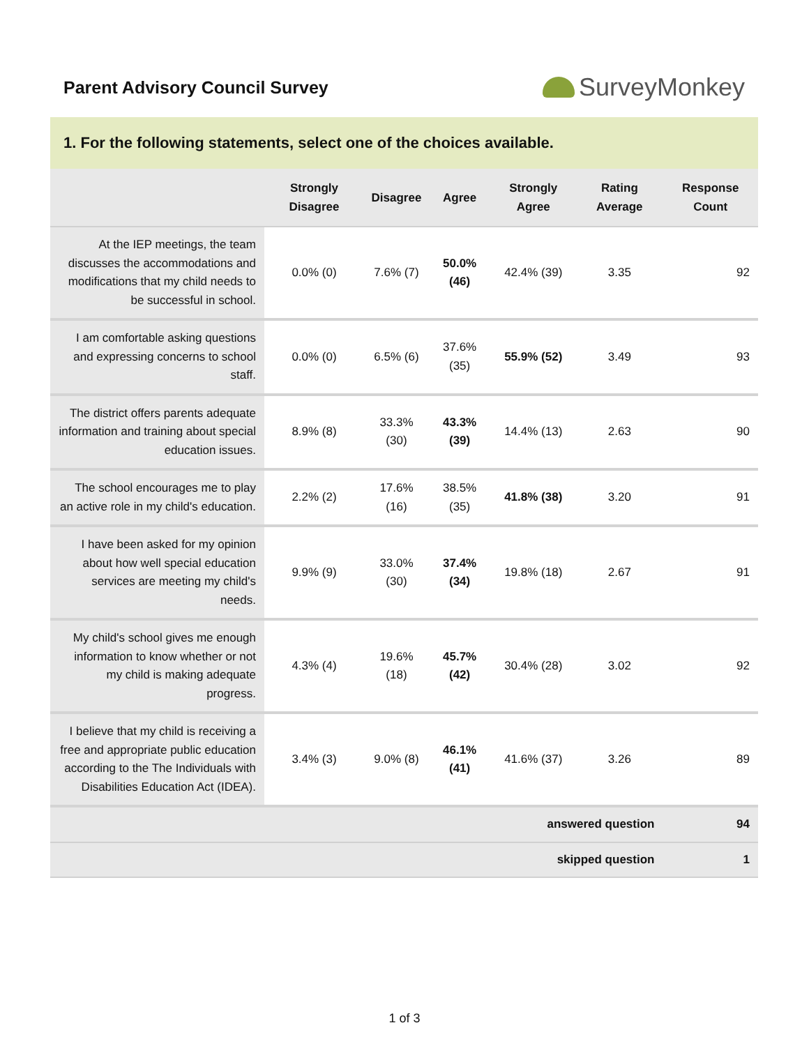Parent Advisory Council Survey
SurveyMonkey
1. For the following statements, select one of the choices available.
| | Strongly Disagree | Disagree | Agree | Strongly Agree | Rating Average | Response Count |
| --- | --- | --- | --- | --- | --- | --- |
| At the IEP meetings, the team discusses the accommodations and modifications that my child needs to be successful in school. | 0.0% (0) | 7.6% (7) | 50.0% (46) | 42.4% (39) | 3.35 | 92 |
| I am comfortable asking questions and expressing concerns to school staff. | 0.0% (0) | 6.5% (6) | 37.6% (35) | 55.9% (52) | 3.49 | 93 |
| The district offers parents adequate information and training about special education issues. | 8.9% (8) | 33.3% (30) | 43.3% (39) | 14.4% (13) | 2.63 | 90 |
| The school encourages me to play an active role in my child's education. | 2.2% (2) | 17.6% (16) | 38.5% (35) | 41.8% (38) | 3.20 | 91 |
| I have been asked for my opinion about how well special education services are meeting my child's needs. | 9.9% (9) | 33.0% (30) | 37.4% (34) | 19.8% (18) | 2.67 | 91 |
| My child's school gives me enough information to know whether or not my child is making adequate progress. | 4.3% (4) | 19.6% (18) | 45.7% (42) | 30.4% (28) | 3.02 | 92 |
| I believe that my child is receiving a free and appropriate public education according to the The Individuals with Disabilities Education Act (IDEA). | 3.4% (3) | 9.0% (8) | 46.1% (41) | 41.6% (37) | 3.26 | 89 |
| answered question | | | | | | 94 |
| skipped question | | | | | | 1 |
1 of 3